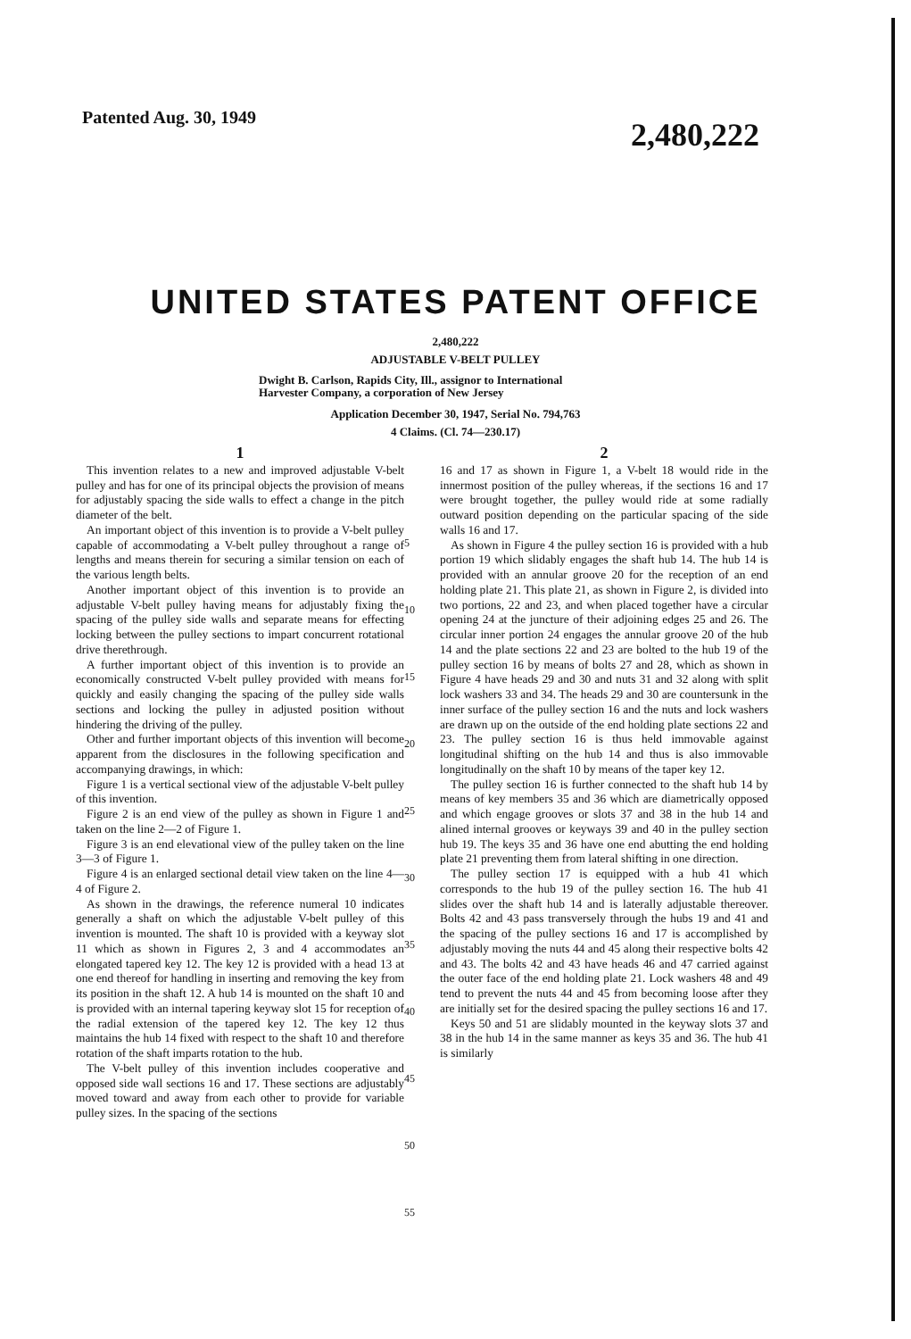Patented Aug. 30, 1949
2,480,222
UNITED STATES PATENT OFFICE
2,480,222
ADJUSTABLE V-BELT PULLEY
Dwight B. Carlson, Rapids City, Ill., assignor to International Harvester Company, a corporation of New Jersey
Application December 30, 1947, Serial No. 794,763
4 Claims. (Cl. 74—230.17)
1
This invention relates to a new and improved adjustable V-belt pulley and has for one of its principal objects the provision of means for adjustably spacing the side walls to effect a change in the pitch diameter of the belt.
An important object of this invention is to provide a V-belt pulley capable of accommodating a V-belt pulley throughout a range of lengths and means therein for securing a similar tension on each of the various length belts.
Another important object of this invention is to provide an adjustable V-belt pulley having means for adjustably fixing the spacing of the pulley side walls and separate means for effecting locking between the pulley sections to impart concurrent rotational drive therethrough.
A further important object of this invention is to provide an economically constructed V-belt pulley provided with means for quickly and easily changing the spacing of the pulley side walls sections and locking the pulley in adjusted position without hindering the driving of the pulley.
Other and further important objects of this invention will become apparent from the disclosures in the following specification and accompanying drawings, in which:
Figure 1 is a vertical sectional view of the adjustable V-belt pulley of this invention.
Figure 2 is an end view of the pulley as shown in Figure 1 and taken on the line 2—2 of Figure 1.
Figure 3 is an end elevational view of the pulley taken on the line 3—3 of Figure 1.
Figure 4 is an enlarged sectional detail view taken on the line 4—4 of Figure 2.
As shown in the drawings, the reference numeral 10 indicates generally a shaft on which the adjustable V-belt pulley of this invention is mounted. The shaft 10 is provided with a keyway slot 11 which as shown in Figures 2, 3 and 4 accommodates an elongated tapered key 12. The key 12 is provided with a head 13 at one end thereof for handling in inserting and removing the key from its position in the shaft 12. A hub 14 is mounted on the shaft 10 and is provided with an internal tapering keyway slot 15 for reception of the radial extension of the tapered key 12. The key 12 thus maintains the hub 14 fixed with respect to the shaft 10 and therefore rotation of the shaft imparts rotation to the hub.
The V-belt pulley of this invention includes cooperative and opposed side wall sections 16 and 17. These sections are adjustably moved toward and away from each other to provide for variable pulley sizes. In the spacing of the sections
5
10
15
20
25
30
35
40
45
50
55
2
16 and 17 as shown in Figure 1, a V-belt 18 would ride in the innermost position of the pulley whereas, if the sections 16 and 17 were brought together, the pulley would ride at some radially outward position depending on the particular spacing of the side walls 16 and 17.
As shown in Figure 4 the pulley section 16 is provided with a hub portion 19 which slidably engages the shaft hub 14. The hub 14 is provided with an annular groove 20 for the reception of an end holding plate 21. This plate 21, as shown in Figure 2, is divided into two portions, 22 and 23, and when placed together have a circular opening 24 at the juncture of their adjoining edges 25 and 26. The circular inner portion 24 engages the annular groove 20 of the hub 14 and the plate sections 22 and 23 are bolted to the hub 19 of the pulley section 16 by means of bolts 27 and 28, which as shown in Figure 4 have heads 29 and 30 and nuts 31 and 32 along with split lock washers 33 and 34. The heads 29 and 30 are countersunk in the inner surface of the pulley section 16 and the nuts and lock washers are drawn up on the outside of the end holding plate sections 22 and 23. The pulley section 16 is thus held immovable against longitudinal shifting on the hub 14 and thus is also immovable longitudinally on the shaft 10 by means of the taper key 12.
The pulley section 16 is further connected to the shaft hub 14 by means of key members 35 and 36 which are diametrically opposed and which engage grooves or slots 37 and 38 in the hub 14 and alined internal grooves or keyways 39 and 40 in the pulley section hub 19. The keys 35 and 36 have one end abutting the end holding plate 21 preventing them from lateral shifting in one direction.
The pulley section 17 is equipped with a hub 41 which corresponds to the hub 19 of the pulley section 16. The hub 41 slides over the shaft hub 14 and is laterally adjustable thereover. Bolts 42 and 43 pass transversely through the hubs 19 and 41 and the spacing of the pulley sections 16 and 17 is accomplished by adjustably moving the nuts 44 and 45 along their respective bolts 42 and 43. The bolts 42 and 43 have heads 46 and 47 carried against the outer face of the end holding plate 21. Lock washers 48 and 49 tend to prevent the nuts 44 and 45 from becoming loose after they are initially set for the desired spacing the pulley sections 16 and 17.
Keys 50 and 51 are slidably mounted in the keyway slots 37 and 38 in the hub 14 in the same manner as keys 35 and 36. The hub 41 is similarly